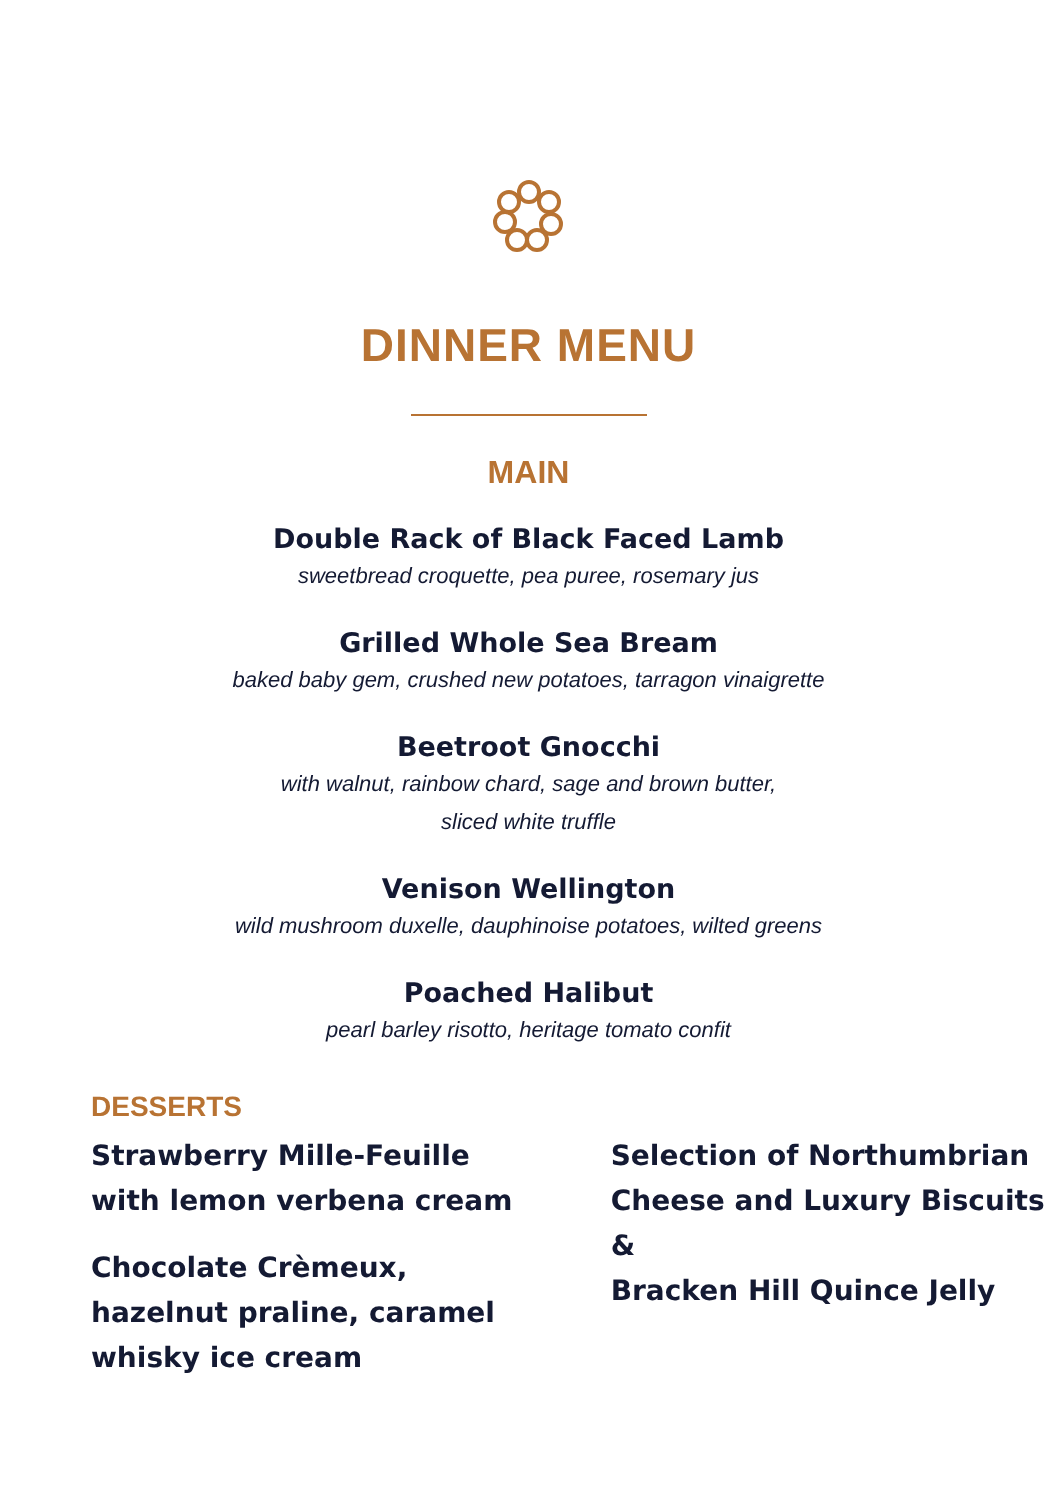DINNER MENU
MAIN
Double Rack of Black Faced Lamb
sweetbread croquette, pea puree, rosemary jus
Grilled Whole Sea Bream
baked baby gem, crushed new potatoes, tarragon vinaigrette
Beetroot Gnocchi
with walnut, rainbow chard, sage and brown butter,
sliced white truffle
Venison Wellington
wild mushroom duxelle, dauphinoise potatoes, wilted greens
Poached Halibut
pearl barley risotto, heritage tomato confit
DESSERTS
Strawberry Mille-Feuille
with lemon verbena cream
Chocolate Crèmeux,
hazelnut praline, caramel
whisky ice cream
Selection of Northumbrian
Cheese and Luxury Biscuits &
Bracken Hill Quince Jelly